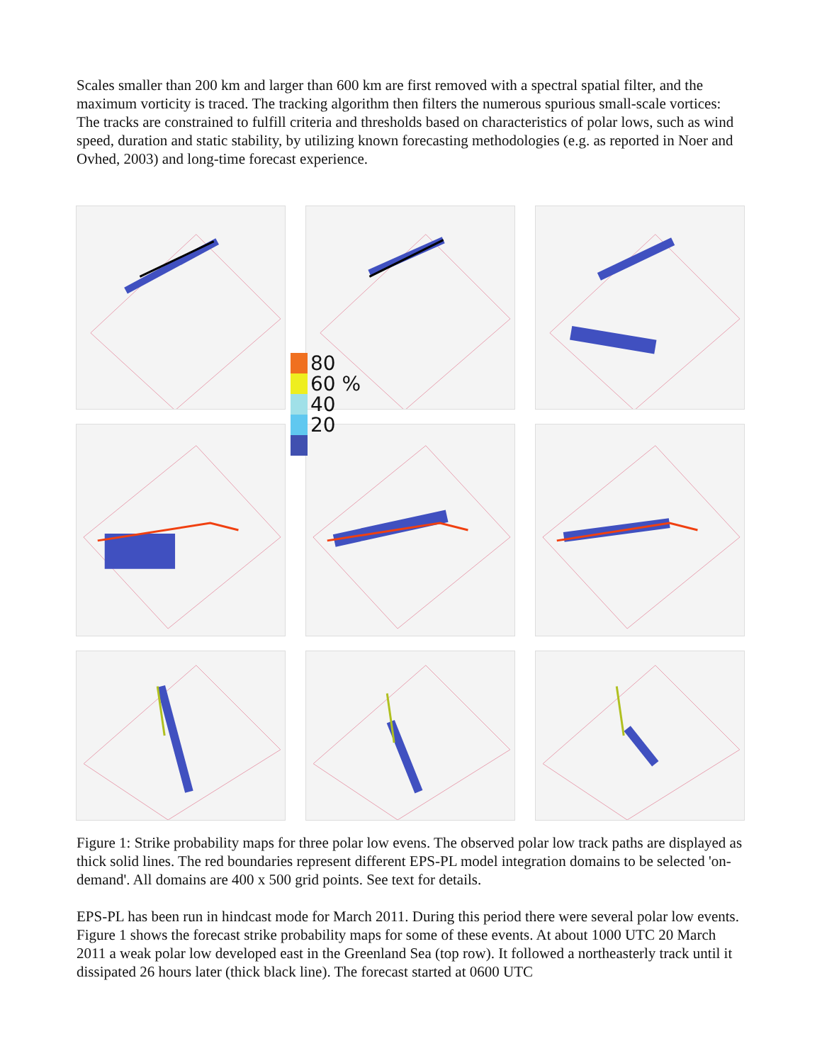Scales smaller than 200 km and larger than 600 km are first removed with a spectral spatial filter, and the maximum vorticity is traced. The tracking algorithm then filters the numerous spurious small-scale vortices: The tracks are constrained to fulfill criteria and thresholds based on characteristics of polar lows, such as wind speed, duration and static stability, by utilizing known forecasting methodologies (e.g. as reported in Noer and Ovhed, 2003) and long-time forecast experience.
80
60 %
40
20
Figure 1: Strike probability maps for three polar low evens. The observed polar low track paths are displayed as thick solid lines. The red boundaries represent different EPS-PL model integration domains to be selected 'on-demand'. All domains are 400 x 500 grid points. See text for details.
EPS-PL has been run in hindcast mode for March 2011. During this period there were several polar low events. Figure 1 shows the forecast strike probability maps for some of these events. At about 1000 UTC 20 March 2011 a weak polar low developed east in the Greenland Sea (top row). It followed a northeasterly track until it dissipated 26 hours later (thick black line). The forecast started at 0600 UTC